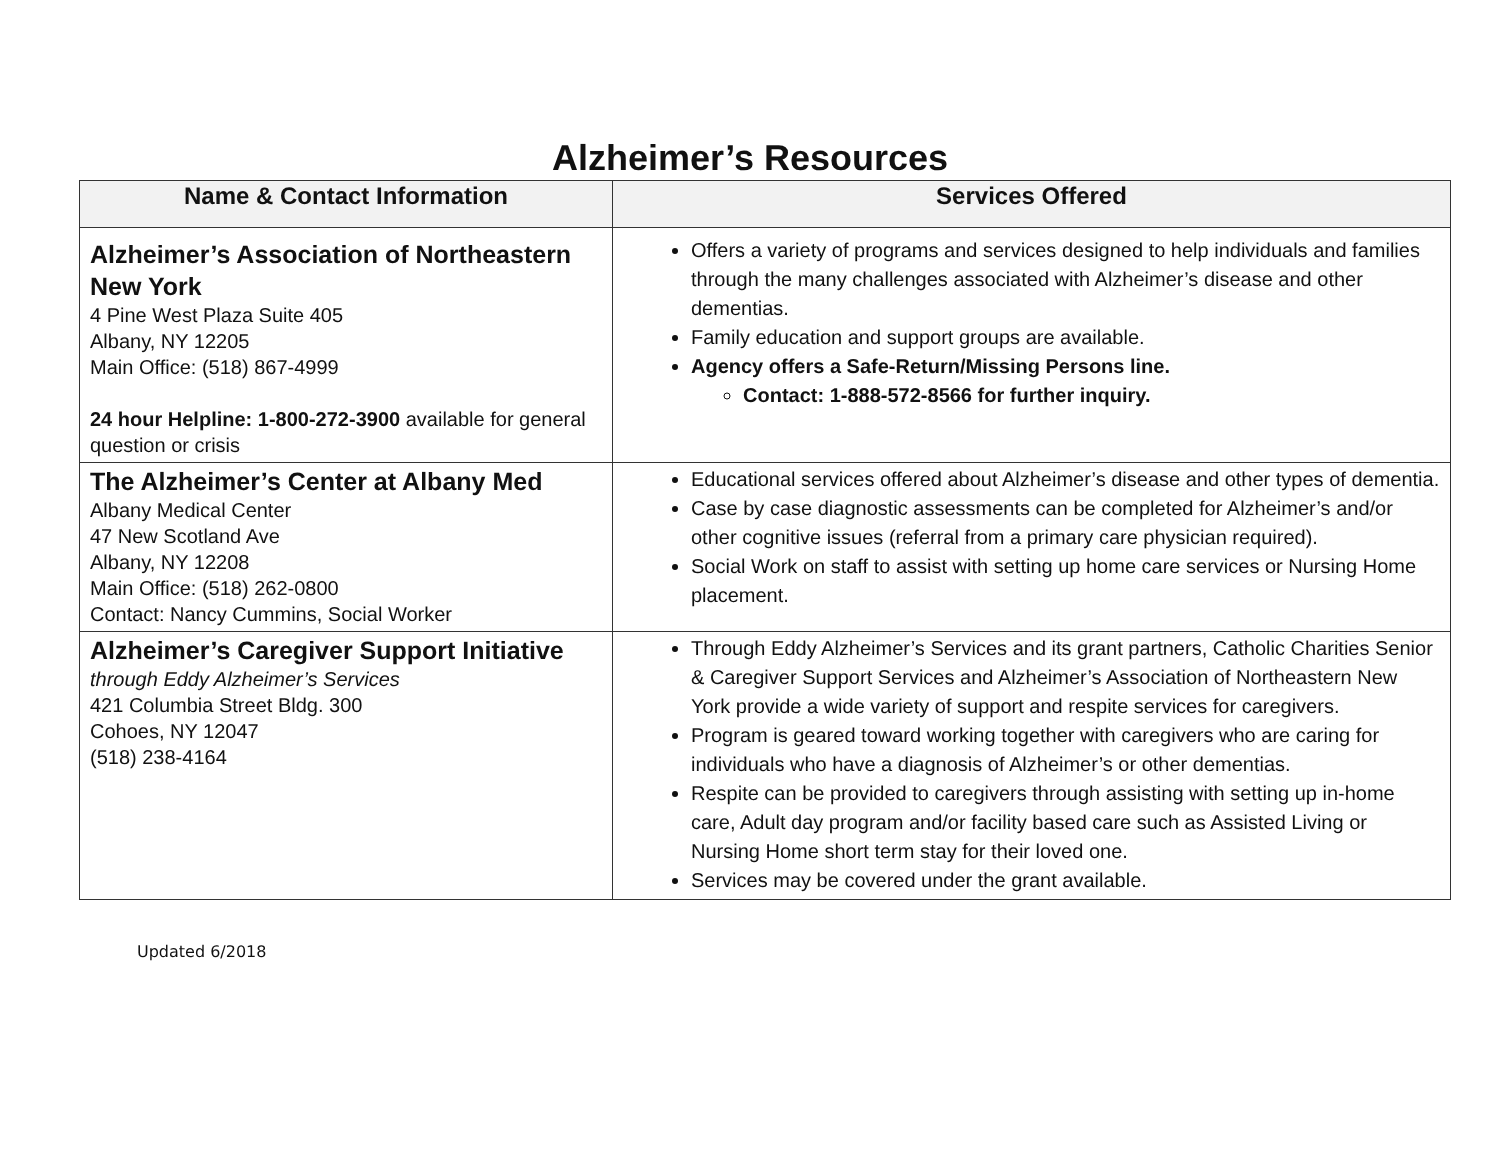Alzheimer’s Resources
| Name & Contact Information | Services Offered |
| --- | --- |
| Alzheimer’s Association of Northeastern New York 4 Pine West Plaza Suite 405 Albany, NY 12205 Main Office: (518) 867-4999 24 hour Helpline: 1-800-272-3900 available for general question or crisis | Offers a variety of programs and services designed to help individuals and families through the many challenges associated with Alzheimer’s disease and other dementias. Family education and support groups are available. Agency offers a Safe-Return/Missing Persons line. Contact: 1-888-572-8566 for further inquiry. |
| The Alzheimer’s Center at Albany Med Albany Medical Center 47 New Scotland Ave Albany, NY 12208 Main Office: (518) 262-0800 Contact: Nancy Cummins, Social Worker | Educational services offered about Alzheimer’s disease and other types of dementia. Case by case diagnostic assessments can be completed for Alzheimer’s and/or other cognitive issues (referral from a primary care physician required). Social Work on staff to assist with setting up home care services or Nursing Home placement. |
| Alzheimer’s Caregiver Support Initiative through Eddy Alzheimer’s Services 421 Columbia Street Bldg. 300 Cohoes, NY 12047 (518) 238-4164 | Through Eddy Alzheimer’s Services and its grant partners, Catholic Charities Senior & Caregiver Support Services and Alzheimer’s Association of Northeastern New York provide a wide variety of support and respite services for caregivers. Program is geared toward working together with caregivers who are caring for individuals who have a diagnosis of Alzheimer’s or other dementias. Respite can be provided to caregivers through assisting with setting up in-home care, Adult day program and/or facility based care such as Assisted Living or Nursing Home short term stay for their loved one. Services may be covered under the grant available. |
Updated 6/2018